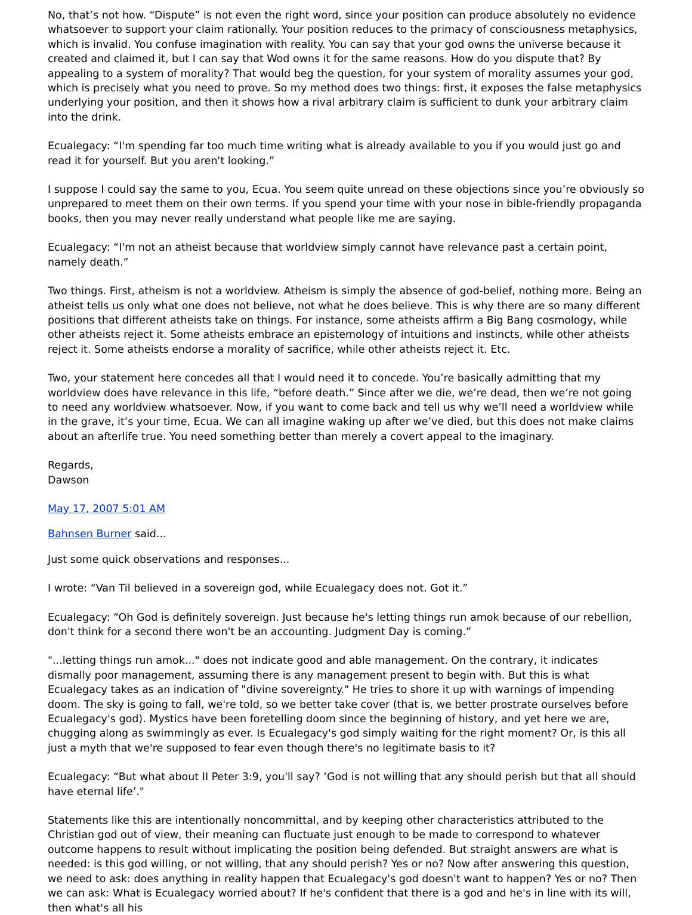No, that’s not how. “Dispute” is not even the right word, since your position can produce absolutely no evidence whatsoever to support your claim rationally. Your position reduces to the primacy of consciousness metaphysics, which is invalid. You confuse imagination with reality. You can say that your god owns the universe because it created and claimed it, but I can say that Wod owns it for the same reasons. How do you dispute that? By appealing to a system of morality? That would beg the question, for your system of morality assumes your god, which is precisely what you need to prove. So my method does two things: first, it exposes the false metaphysics underlying your position, and then it shows how a rival arbitrary claim is sufficient to dunk your arbitrary claim into the drink.
Ecualegacy: “I'm spending far too much time writing what is already available to you if you would just go and read it for yourself. But you aren't looking.”
I suppose I could say the same to you, Ecua. You seem quite unread on these objections since you’re obviously so unprepared to meet them on their own terms. If you spend your time with your nose in bible-friendly propaganda books, then you may never really understand what people like me are saying.
Ecualegacy: “I'm not an atheist because that worldview simply cannot have relevance past a certain point, namely death.”
Two things. First, atheism is not a worldview. Atheism is simply the absence of god-belief, nothing more. Being an atheist tells us only what one does not believe, not what he does believe. This is why there are so many different positions that different atheists take on things. For instance, some atheists affirm a Big Bang cosmology, while other atheists reject it. Some atheists embrace an epistemology of intuitions and instincts, while other atheists reject it. Some atheists endorse a morality of sacrifice, while other atheists reject it. Etc.
Two, your statement here concedes all that I would need it to concede. You’re basically admitting that my worldview does have relevance in this life, “before death.” Since after we die, we’re dead, then we’re not going to need any worldview whatsoever. Now, if you want to come back and tell us why we’ll need a worldview while in the grave, it’s your time, Ecua. We can all imagine waking up after we’ve died, but this does not make claims about an afterlife true. You need something better than merely a covert appeal to the imaginary.
Regards,
Dawson
May 17, 2007 5:01 AM
Bahnsen Burner said...
Just some quick observations and responses...
I wrote: “Van Til believed in a sovereign god, while Ecualegacy does not. Got it.”
Ecualegacy: “Oh God is definitely sovereign. Just because he's letting things run amok because of our rebellion, don't think for a second there won't be an accounting. Judgment Day is coming.”
"...letting things run amok..." does not indicate good and able management. On the contrary, it indicates dismally poor management, assuming there is any management present to begin with. But this is what Ecualegacy takes as an indication of "divine sovereignty." He tries to shore it up with warnings of impending doom. The sky is going to fall, we're told, so we better take cover (that is, we better prostrate ourselves before Ecualegacy's god). Mystics have been foretelling doom since the beginning of history, and yet here we are, chugging along as swimmingly as ever. Is Ecualegacy's god simply waiting for the right moment? Or, is this all just a myth that we're supposed to fear even though there's no legitimate basis to it?
Ecualegacy: “But what about II Peter 3:9, you'll say? ‘God is not willing that any should perish but that all should have eternal life’."
Statements like this are intentionally noncommittal, and by keeping other characteristics attributed to the Christian god out of view, their meaning can fluctuate just enough to be made to correspond to whatever outcome happens to result without implicating the position being defended. But straight answers are what is needed: is this god willing, or not willing, that any should perish? Yes or no? Now after answering this question, we need to ask: does anything in reality happen that Ecualegacy's god doesn't want to happen? Yes or no? Then we can ask: What is Ecualegacy worried about? If he's confident that there is a god and he's in line with its will, then what's all his